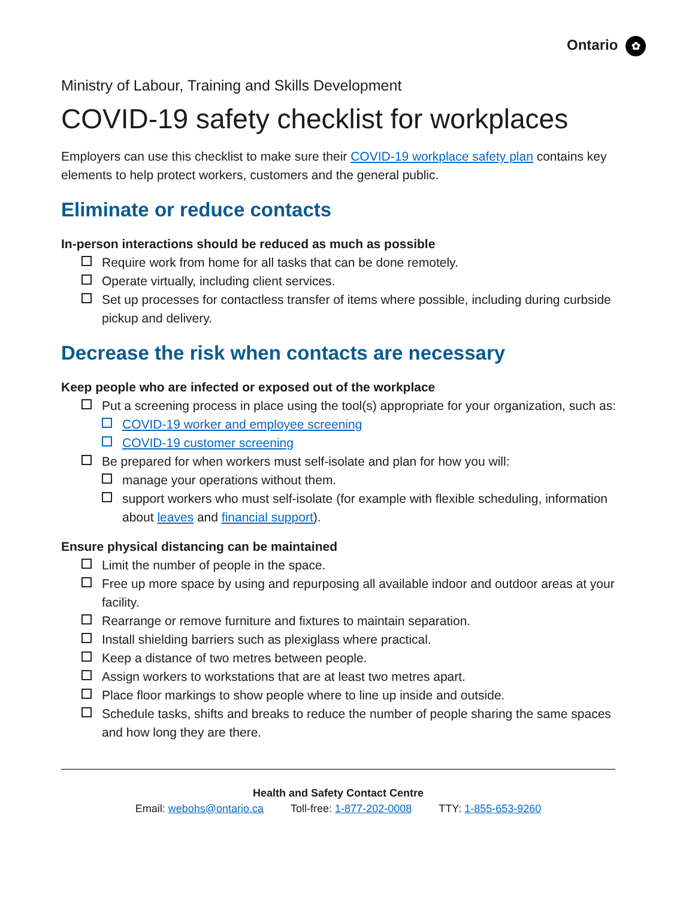Ontario ✿
Ministry of Labour, Training and Skills Development
COVID-19 safety checklist for workplaces
Employers can use this checklist to make sure their COVID-19 workplace safety plan contains key elements to help protect workers, customers and the general public.
Eliminate or reduce contacts
In-person interactions should be reduced as much as possible
Require work from home for all tasks that can be done remotely.
Operate virtually, including client services.
Set up processes for contactless transfer of items where possible, including during curbside pickup and delivery.
Decrease the risk when contacts are necessary
Keep people who are infected or exposed out of the workplace
Put a screening process in place using the tool(s) appropriate for your organization, such as:
COVID-19 worker and employee screening
COVID-19 customer screening
Be prepared for when workers must self-isolate and plan for how you will:
manage your operations without them.
support workers who must self-isolate (for example with flexible scheduling, information about leaves and financial support).
Ensure physical distancing can be maintained
Limit the number of people in the space.
Free up more space by using and repurposing all available indoor and outdoor areas at your facility.
Rearrange or remove furniture and fixtures to maintain separation.
Install shielding barriers such as plexiglass where practical.
Keep a distance of two metres between people.
Assign workers to workstations that are at least two metres apart.
Place floor markings to show people where to line up inside and outside.
Schedule tasks, shifts and breaks to reduce the number of people sharing the same spaces and how long they are there.
Health and Safety Contact Centre
Email: webohs@ontario.ca Toll-free: 1-877-202-0008 TTY: 1-855-653-9260